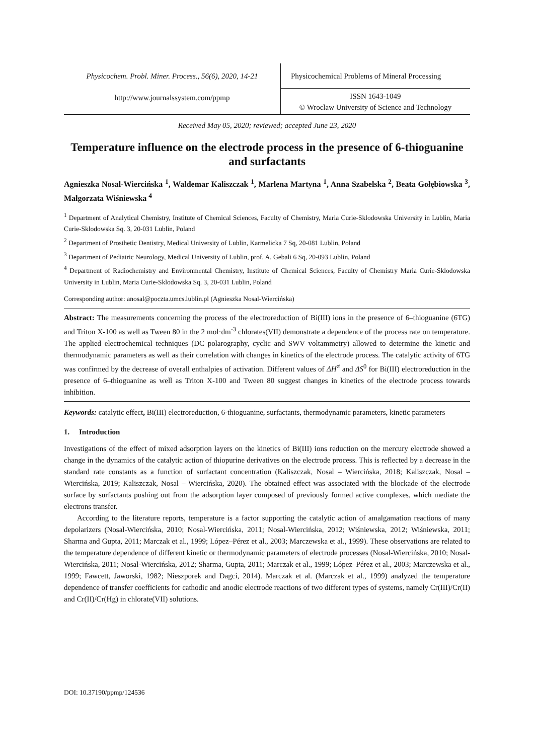Physicochem. Probl. Miner. Process., 56(6), 2020, 14-21
http://www.journalssystem.com/ppmp
Physicochemical Problems of Mineral Processing
ISSN 1643-1049
© Wroclaw University of Science and Technology
Received May 05, 2020; reviewed; accepted June 23, 2020
Temperature influence on the electrode process in the presence of 6-thioguanine and surfactants
Agnieszka Nosal-Wiercińska <sup>1</sup>, Waldemar Kaliszczak <sup>1</sup>, Marlena Martyna <sup>1</sup>, Anna Szabelska <sup>2</sup>, Beata Gołębiowska <sup>3</sup>, Małgorzata Wiśniewska <sup>4</sup>
<sup>1</sup> Department of Analytical Chemistry, Institute of Chemical Sciences, Faculty of Chemistry, Maria Curie-Sklodowska University in Lublin, Maria Curie-Sklodowska Sq. 3, 20-031 Lublin, Poland
<sup>2</sup> Department of Prosthetic Dentistry, Medical University of Lublin, Karmelicka 7 Sq, 20-081 Lublin, Poland
<sup>3</sup> Department of Pediatric Neurology, Medical University of Lublin, prof. A. Gebali 6 Sq, 20-093 Lublin, Poland
<sup>4</sup> Department of Radiochemistry and Environmental Chemistry, Institute of Chemical Sciences, Faculty of Chemistry Maria Curie-Sklodowska University in Lublin, Maria Curie-Sklodowska Sq. 3, 20-031 Lublin, Poland
Corresponding author: anosal@poczta.umcs.lublin.pl (Agnieszka Nosal-Wiercińska)
Abstract: The measurements concerning the process of the electroreduction of Bi(III) ions in the presence of 6–thioguanine (6TG) and Triton X-100 as well as Tween 80 in the 2 mol·dm<sup>-3</sup> chlorates(VII) demonstrate a dependence of the process rate on temperature. The applied electrochemical techniques (DC polarography, cyclic and SWV voltammetry) allowed to determine the kinetic and thermodynamic parameters as well as their correlation with changes in kinetics of the electrode process. The catalytic activity of 6TG was confirmed by the decrease of overall enthalpies of activation. Different values of ΔH<sup>≠</sup> and ΔS<sup>0</sup> for Bi(III) electroreduction in the presence of 6–thioguanine as well as Triton X-100 and Tween 80 suggest changes in kinetics of the electrode process towards inhibition.
Keywords: catalytic effect, Bi(III) electroreduction, 6-thioguanine, surfactants, thermodynamic parameters, kinetic parameters
1. Introduction
Investigations of the effect of mixed adsorption layers on the kinetics of Bi(III) ions reduction on the mercury electrode showed a change in the dynamics of the catalytic action of thiopurine derivatives on the electrode process. This is reflected by a decrease in the standard rate constants as a function of surfactant concentration (Kaliszczak, Nosal – Wiercińska, 2018; Kaliszczak, Nosal – Wiercińska, 2019; Kaliszczak, Nosal – Wiercińska, 2020). The obtained effect was associated with the blockade of the electrode surface by surfactants pushing out from the adsorption layer composed of previously formed active complexes, which mediate the electrons transfer.
According to the literature reports, temperature is a factor supporting the catalytic action of amalgamation reactions of many depolarizers (Nosal-Wiercińska, 2010; Nosal-Wiercińska, 2011; Nosal-Wiercińska, 2012; Wiśniewska, 2012; Wiśniewska, 2011; Sharma and Gupta, 2011; Marczak et al., 1999; López–Pérez et al., 2003; Marczewska et al., 1999). These observations are related to the temperature dependence of different kinetic or thermodynamic parameters of electrode processes (Nosal-Wiercińska, 2010; Nosal-Wiercińska, 2011; Nosal-Wiercińska, 2012; Sharma, Gupta, 2011; Marczak et al., 1999; López–Pérez et al., 2003; Marczewska et al., 1999; Fawcett, Jaworski, 1982; Nieszporek and Dagci, 2014). Marczak et al. (Marczak et al., 1999) analyzed the temperature dependence of transfer coefficients for cathodic and anodic electrode reactions of two different types of systems, namely Cr(III)/Cr(II) and Cr(II)/Cr(Hg) in chlorate(VII) solutions.
DOI: 10.37190/ppmp/124536